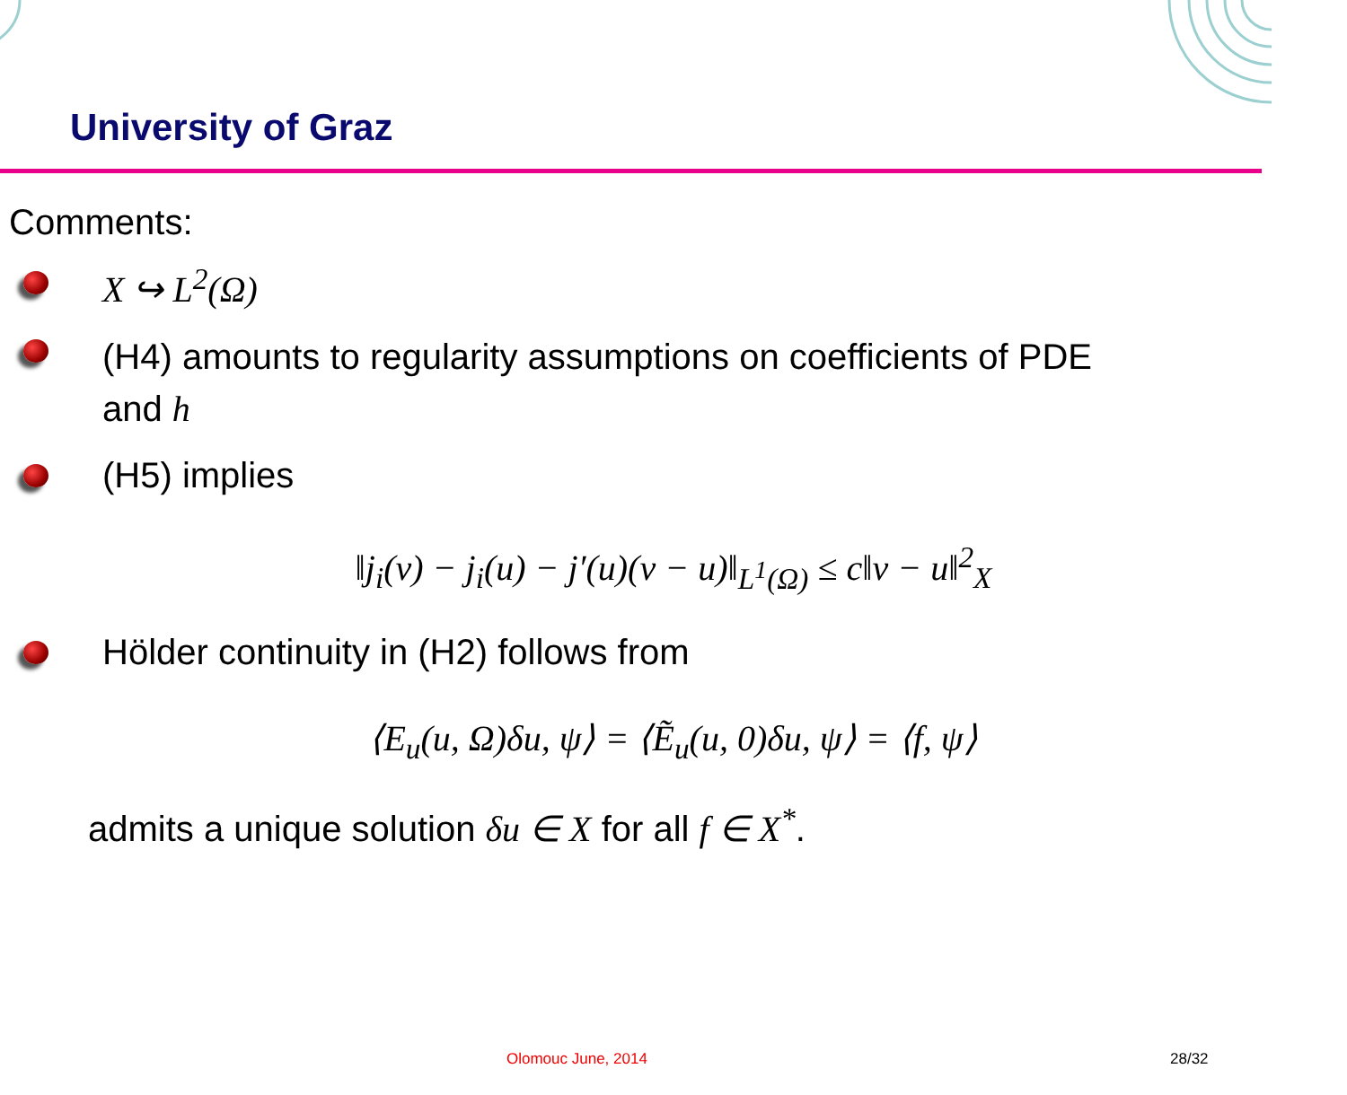University of Graz
Comments:
X ↪ L<sup>2</sup>(Ω)
(H4) amounts to regularity assumptions on coefficients of PDE
and h
(H5) implies
‖j<sub>i</sub>(v) − j<sub>i</sub>(u) − j′(u)(v − u)‖<sub>L<sup>1</sup>(Ω)</sub> ≤ c‖v − u‖<sup>2</sup><sub>X</sub>
Hölder continuity in (H2) follows from
⟨E<sub>u</sub>(u, Ω)δu, ψ⟩ = ⟨Ẽ<sub>u</sub>(u, 0)δu, ψ⟩ = ⟨f, ψ⟩
admits a unique solution δu ∈ X for all f ∈ X<sup>*</sup>.
Olomouc June, 2014 28/32